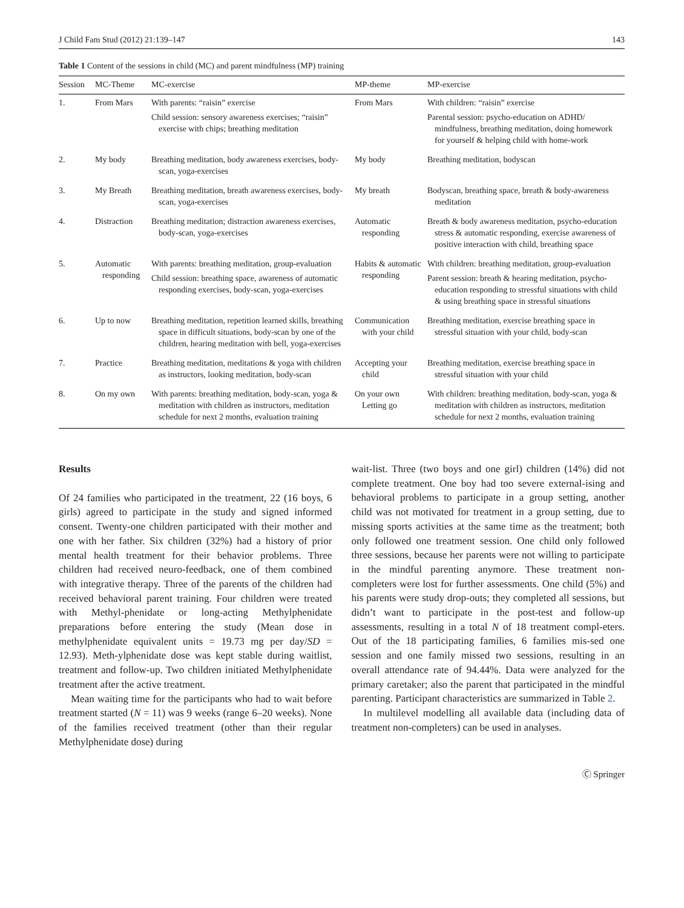J Child Fam Stud (2012) 21:139–147 143
Table 1 Content of the sessions in child (MC) and parent mindfulness (MP) training
| Session | MC-Theme | MC-exercise | MP-theme | MP-exercise |
| --- | --- | --- | --- | --- |
| 1. | From Mars | With parents: “raisin” exercise Child session: sensory awareness exercises; “raisin” exercise with chips; breathing meditation | From Mars | With children: “raisin” exercise Parental session: psycho-education on ADHD/ mindfulness, breathing meditation, doing homework for yourself & helping child with home-work |
| 2. | My body | Breathing meditation, body awareness exercises, body-scan, yoga-exercises | My body | Breathing meditation, bodyscan |
| 3. | My Breath | Breathing meditation, breath awareness exercises, body-scan, yoga-exercises | My breath | Bodyscan, breathing space, breath & body-awareness meditation |
| 4. | Distraction | Breathing meditation; distraction awareness exercises, body-scan, yoga-exercises | Automatic responding | Breath & body awareness meditation, psycho-education stress & automatic responding, exercise awareness of positive interaction with child, breathing space |
| 5. | Automatic responding | With parents: breathing meditation, group-evaluation Child session: breathing space, awareness of automatic responding exercises, body-scan, yoga-exercises | Habits & automatic responding | With children: breathing meditation, group-evaluation Parent session: breath & hearing meditation, psycho-education responding to stressful situations with child & using breathing space in stressful situations |
| 6. | Up to now | Breathing meditation, repetition learned skills, breathing space in difficult situations, body-scan by one of the children, hearing meditation with bell, yoga-exercises | Communication with your child | Breathing meditation, exercise breathing space in stressful situation with your child, body-scan |
| 7. | Practice | Breathing meditation, meditations & yoga with children as instructors, looking meditation, body-scan | Accepting your child | Breathing meditation, exercise breathing space in stressful situation with your child |
| 8. | On my own | With parents: breathing meditation, body-scan, yoga & meditation with children as instructors, meditation schedule for next 2 months, evaluation training | On your own Letting go | With children: breathing meditation, body-scan, yoga & meditation with children as instructors, meditation schedule for next 2 months, evaluation training |
Results
Of 24 families who participated in the treatment, 22 (16 boys, 6 girls) agreed to participate in the study and signed informed consent. Twenty-one children participated with their mother and one with her father. Six children (32%) had a history of prior mental health treatment for their behavior problems. Three children had received neuro-feedback, one of them combined with integrative therapy. Three of the parents of the children had received behavioral parent training. Four children were treated with Methyl-phenidate or long-acting Methylphenidate preparations before entering the study (Mean dose in methylphenidate equivalent units = 19.73 mg per day/SD = 12.93). Meth-ylphenidate dose was kept stable during waitlist, treatment and follow-up. Two children initiated Methylphenidate treatment after the active treatment.
Mean waiting time for the participants who had to wait before treatment started (N = 11) was 9 weeks (range 6–20 weeks). None of the families received treatment (other than their regular Methylphenidate dose) during
wait-list. Three (two boys and one girl) children (14%) did not complete treatment. One boy had too severe external-ising and behavioral problems to participate in a group setting, another child was not motivated for treatment in a group setting, due to missing sports activities at the same time as the treatment; both only followed one treatment session. One child only followed three sessions, because her parents were not willing to participate in the mindful parenting anymore. These treatment non-completers were lost for further assessments. One child (5%) and his parents were study drop-outs; they completed all sessions, but didn’t want to participate in the post-test and follow-up assessments, resulting in a total N of 18 treatment compl-eters. Out of the 18 participating families, 6 families mis-sed one session and one family missed two sessions, resulting in an overall attendance rate of 94.44%. Data were analyzed for the primary caretaker; also the parent that participated in the mindful parenting. Participant characteristics are summarized in Table 2.
In multilevel modelling all available data (including data of treatment non-completers) can be used in analyses.
Ⓒ Springer